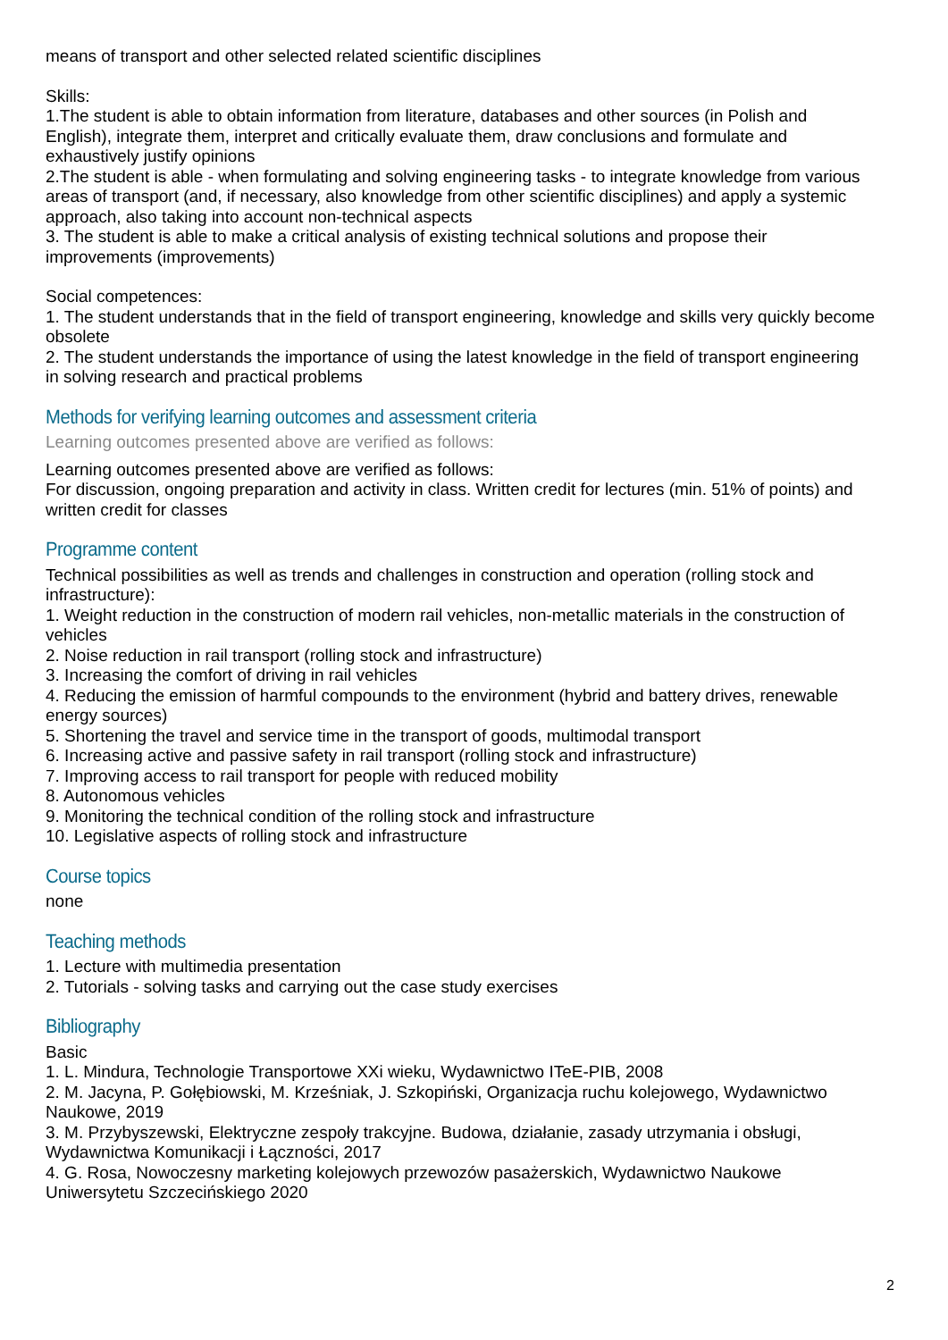means of transport and other selected related scientific disciplines
Skills:
1.The student is able to obtain information from literature, databases and other sources (in Polish and English), integrate them, interpret and critically evaluate them, draw conclusions and formulate and exhaustively justify opinions
2.The student is able - when formulating and solving engineering tasks - to integrate knowledge from various areas of transport (and, if necessary, also knowledge from other scientific disciplines) and apply a systemic approach, also taking into account non-technical aspects
3. The student is able to make a critical analysis of existing technical solutions and propose their improvements (improvements)
Social competences:
1. The student understands that in the field of transport engineering, knowledge and skills very quickly become obsolete
2. The student understands the importance of using the latest knowledge in the field of transport engineering in solving research and practical problems
Methods for verifying learning outcomes and assessment criteria
Learning outcomes presented above are verified as follows:
Learning outcomes presented above are verified as follows:
For discussion, ongoing preparation and activity in class. Written credit for lectures (min. 51% of points) and written credit for classes
Programme content
Technical possibilities as well as trends and challenges in construction and operation (rolling stock and infrastructure):
1. Weight reduction in the construction of modern rail vehicles, non-metallic materials in the construction of vehicles
2. Noise reduction in rail transport (rolling stock and infrastructure)
3. Increasing the comfort of driving in rail vehicles
4. Reducing the emission of harmful compounds to the environment (hybrid and battery drives, renewable energy sources)
5. Shortening the travel and service time in the transport of goods, multimodal transport
6. Increasing active and passive safety in rail transport (rolling stock and infrastructure)
7. Improving access to rail transport for people with reduced mobility
8. Autonomous vehicles
9. Monitoring the technical condition of the rolling stock and infrastructure
10. Legislative aspects of rolling stock and infrastructure
Course topics
none
Teaching methods
1. Lecture with multimedia presentation
2. Tutorials - solving tasks and carrying out the case study exercises
Bibliography
Basic
1. L. Mindura, Technologie Transportowe XXi wieku, Wydawnictwo ITeE-PIB, 2008
2. M. Jacyna, P. Gołębiowski, M. Krześniak, J. Szkopiński, Organizacja ruchu kolejowego, Wydawnictwo Naukowe, 2019
3. M. Przybyszewski, Elektryczne zespoły trakcyjne. Budowa, działanie, zasady utrzymania i obsługi, Wydawnictwa Komunikacji i Łączności, 2017
4. G. Rosa, Nowoczesny marketing kolejowych przewozów pasażerskich, Wydawnictwo Naukowe Uniwersytetu Szczecińskiego 2020
2